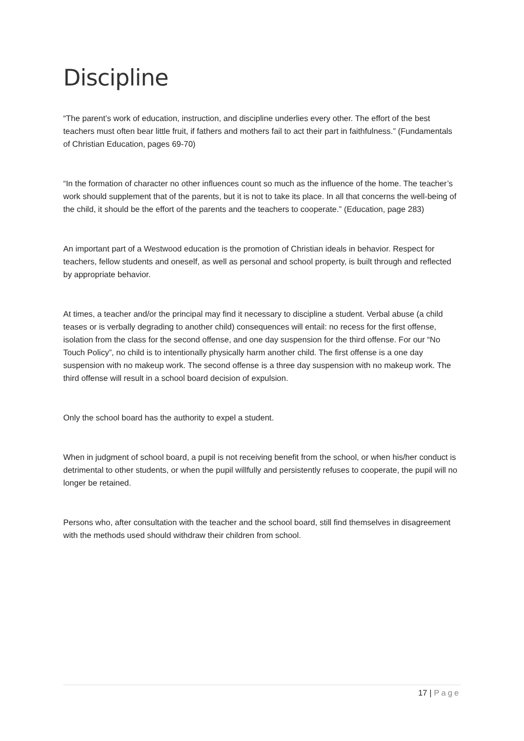Discipline
“The parent’s work of education, instruction, and discipline underlies every other. The effort of the best teachers must often bear little fruit, if fathers and mothers fail to act their part in faithfulness.” (Fundamentals of Christian Education, pages 69-70)
“In the formation of character no other influences count so much as the influence of the home. The teacher’s work should supplement that of the parents, but it is not to take its place. In all that concerns the well-being of the child, it should be the effort of the parents and the teachers to cooperate.” (Education, page 283)
An important part of a Westwood education is the promotion of Christian ideals in behavior. Respect for teachers, fellow students and oneself, as well as personal and school property, is built through and reflected by appropriate behavior.
At times, a teacher and/or the principal may find it necessary to discipline a student. Verbal abuse (a child teases or is verbally degrading to another child) consequences will entail: no recess for the first offense, isolation from the class for the second offense, and one day suspension for the third offense. For our “No Touch Policy”, no child is to intentionally physically harm another child. The first offense is a one day suspension with no makeup work. The second offense is a three day suspension with no makeup work. The third offense will result in a school board decision of expulsion.
Only the school board has the authority to expel a student.
When in judgment of school board, a pupil is not receiving benefit from the school, or when his/her conduct is detrimental to other students, or when the pupil willfully and persistently refuses to cooperate, the pupil will no longer be retained.
Persons who, after consultation with the teacher and the school board, still find themselves in disagreement with the methods used should withdraw their children from school.
17 | Page